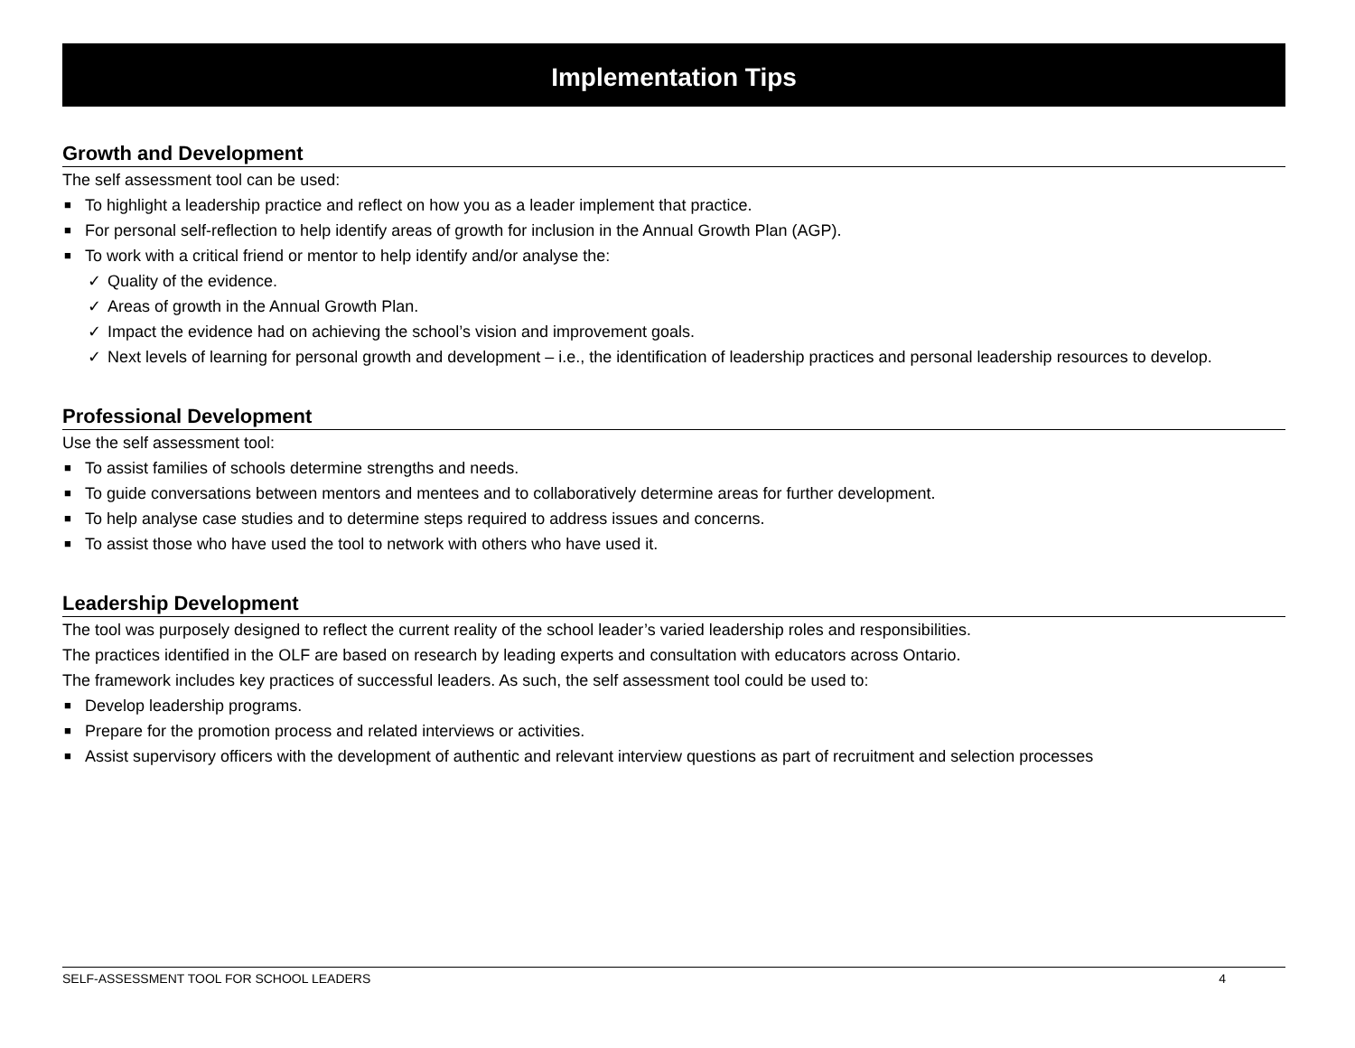Implementation Tips
Growth and Development
The self assessment tool can be used:
■ To highlight a leadership practice and reflect on how you as a leader implement that practice.
■ For personal self-reflection to help identify areas of growth for inclusion in the Annual Growth Plan (AGP).
■ To work with a critical friend or mentor to help identify and/or analyse the:
✓ Quality of the evidence.
✓ Areas of growth in the Annual Growth Plan.
✓ Impact the evidence had on achieving the school’s vision and improvement goals.
✓ Next levels of learning for personal growth and development – i.e., the identification of leadership practices and personal leadership resources to develop.
Professional Development
Use the self assessment tool:
■ To assist families of schools determine strengths and needs.
■ To guide conversations between mentors and mentees and to collaboratively determine areas for further development.
■ To help analyse case studies and to determine steps required to address issues and concerns.
■ To assist those who have used the tool to network with others who have used it.
Leadership Development
The tool was purposely designed to reflect the current reality of the school leader’s varied leadership roles and responsibilities.
The practices identified in the OLF are based on research by leading experts and consultation with educators across Ontario.
The framework includes key practices of successful leaders. As such, the self assessment tool could be used to:
■ Develop leadership programs.
■ Prepare for the promotion process and related interviews or activities.
■ Assist supervisory officers with the development of authentic and relevant interview questions as part of recruitment and selection processes
SELF-ASSESSMENT TOOL FOR SCHOOL LEADERS 4